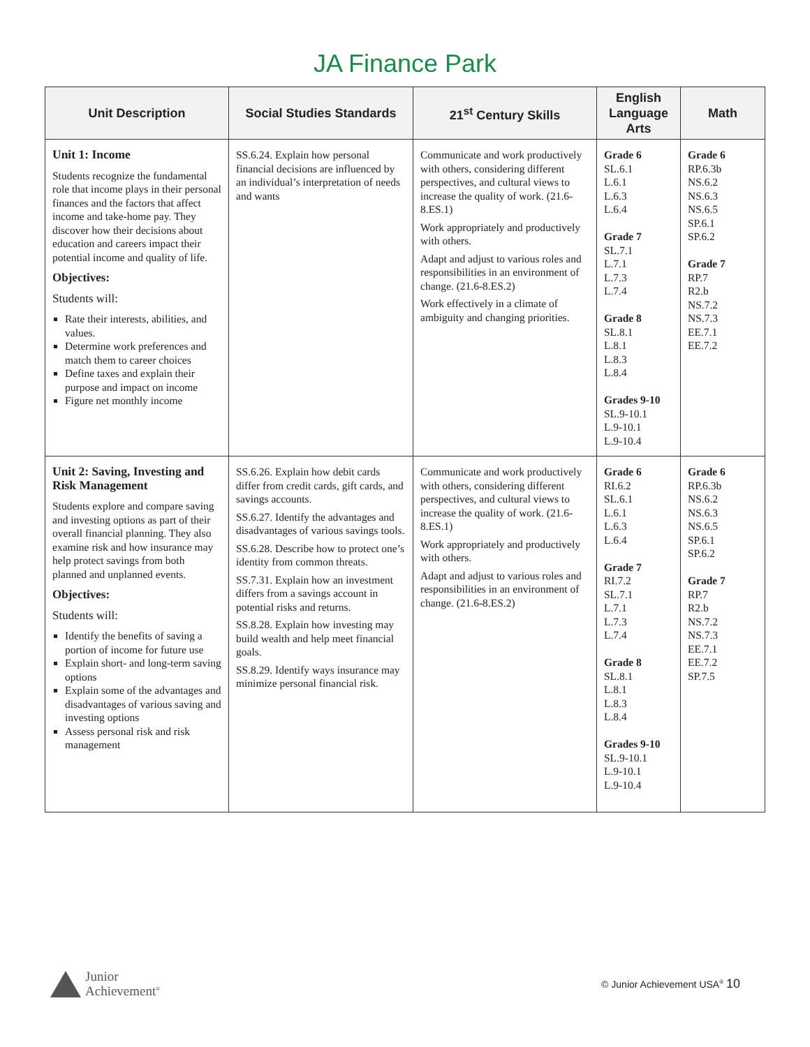JA Finance Park
| Unit Description | Social Studies Standards | 21<sup>st</sup> Century Skills | English Language Arts | Math |
| --- | --- | --- | --- | --- |
| Unit 1: Income Students recognize the fundamental role that income plays in their personal finances and the factors that affect income and take-home pay. They discover how their decisions about education and careers impact their potential income and quality of life. Objectives: Students will: Rate their interests, abilities, and values. Determine work preferences and match them to career choices Define taxes and explain their purpose and impact on income Figure net monthly income | SS.6.24. Explain how personal financial decisions are influenced by an individual’s interpretation of needs and wants | Communicate and work productively with others, considering different perspectives, and cultural views to increase the quality of work. (21.6-8.ES.1) Work appropriately and productively with others. Adapt and adjust to various roles and responsibilities in an environment of change. (21.6-8.ES.2) Work effectively in a climate of ambiguity and changing priorities. | Grade 6 SL.6.1 L.6.1 L.6.3 L.6.4 Grade 7 SL.7.1 L.7.1 L.7.3 L.7.4 Grade 8 SL.8.1 L.8.1 L.8.3 L.8.4 Grades 9-10 SL.9-10.1 L.9-10.1 L.9-10.4 | Grade 6 RP.6.3b NS.6.2 NS.6.3 NS.6.5 SP.6.1 SP.6.2 Grade 7 RP.7 R2.b NS.7.2 NS.7.3 EE.7.1 EE.7.2 |
| Unit 2: Saving, Investing and Risk Management Students explore and compare saving and investing options as part of their overall financial planning. They also examine risk and how insurance may help protect savings from both planned and unplanned events. Objectives: Students will: Identify the benefits of saving a portion of income for future use Explain short- and long-term saving options Explain some of the advantages and disadvantages of various saving and investing options Assess personal risk and risk management | SS.6.26. Explain how debit cards differ from credit cards, gift cards, and savings accounts. SS.6.27. Identify the advantages and disadvantages of various savings tools. SS.6.28. Describe how to protect one’s identity from common threats. SS.7.31. Explain how an investment differs from a savings account in potential risks and returns. SS.8.28. Explain how investing may build wealth and help meet financial goals. SS.8.29. Identify ways insurance may minimize personal financial risk. | Communicate and work productively with others, considering different perspectives, and cultural views to increase the quality of work. (21.6-8.ES.1) Work appropriately and productively with others. Adapt and adjust to various roles and responsibilities in an environment of change. (21.6-8.ES.2) | Grade 6 RI.6.2 SL.6.1 L.6.1 L.6.3 L.6.4 Grade 7 RI.7.2 SL.7.1 L.7.1 L.7.3 L.7.4 Grade 8 SL.8.1 L.8.1 L.8.3 L.8.4 Grades 9-10 SL.9-10.1 L.9-10.1 L.9-10.4 | Grade 6 RP.6.3b NS.6.2 NS.6.3 NS.6.5 SP.6.1 SP.6.2 Grade 7 RP.7 R2.b NS.7.2 NS.7.3 EE.7.1 EE.7.2 SP.7.5 |
Junior
Achievement<sup>®</sup>
© Junior Achievement USA<sup>®</sup> 10